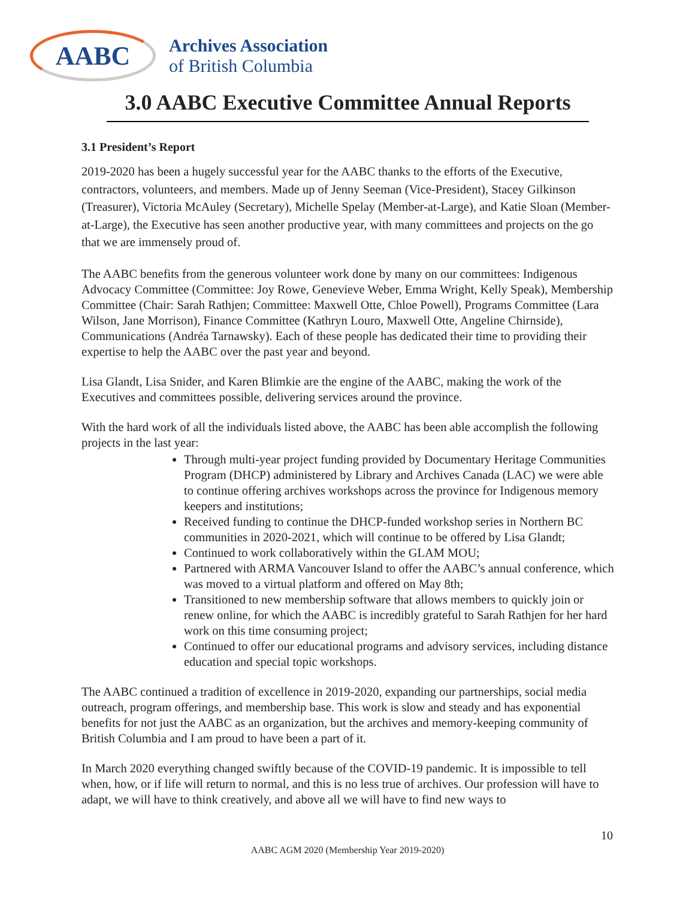AABC
Archives Association
of British Columbia
3.0 AABC Executive Committee Annual Reports
3.1 President’s Report
2019-2020 has been a hugely successful year for the AABC thanks to the efforts of the Executive, contractors, volunteers, and members. Made up of Jenny Seeman (Vice-President), Stacey Gilkinson (Treasurer), Victoria McAuley (Secretary), Michelle Spelay (Member-at-Large), and Katie Sloan (Member-at-Large), the Executive has seen another productive year, with many committees and projects on the go that we are immensely proud of.
The AABC benefits from the generous volunteer work done by many on our committees: Indigenous Advocacy Committee (Committee: Joy Rowe, Genevieve Weber, Emma Wright, Kelly Speak), Membership Committee (Chair: Sarah Rathjen; Committee: Maxwell Otte, Chloe Powell), Programs Committee (Lara Wilson, Jane Morrison), Finance Committee (Kathryn Louro, Maxwell Otte, Angeline Chirnside), Communications (Andréa Tarnawsky). Each of these people has dedicated their time to providing their expertise to help the AABC over the past year and beyond.
Lisa Glandt, Lisa Snider, and Karen Blimkie are the engine of the AABC, making the work of the Executives and committees possible, delivering services around the province.
With the hard work of all the individuals listed above, the AABC has been able accomplish the following projects in the last year:
Through multi-year project funding provided by Documentary Heritage Communities Program (DHCP) administered by Library and Archives Canada (LAC) we were able to continue offering archives workshops across the province for Indigenous memory keepers and institutions;
Received funding to continue the DHCP-funded workshop series in Northern BC communities in 2020-2021, which will continue to be offered by Lisa Glandt;
Continued to work collaboratively within the GLAM MOU;
Partnered with ARMA Vancouver Island to offer the AABC’s annual conference, which was moved to a virtual platform and offered on May 8th;
Transitioned to new membership software that allows members to quickly join or renew online, for which the AABC is incredibly grateful to Sarah Rathjen for her hard work on this time consuming project;
Continued to offer our educational programs and advisory services, including distance education and special topic workshops.
The AABC continued a tradition of excellence in 2019-2020, expanding our partnerships, social media outreach, program offerings, and membership base. This work is slow and steady and has exponential benefits for not just the AABC as an organization, but the archives and memory-keeping community of British Columbia and I am proud to have been a part of it.
In March 2020 everything changed swiftly because of the COVID-19 pandemic. It is impossible to tell when, how, or if life will return to normal, and this is no less true of archives. Our profession will have to adapt, we will have to think creatively, and above all we will have to find new ways to
10
AABC AGM 2020 (Membership Year 2019-2020)